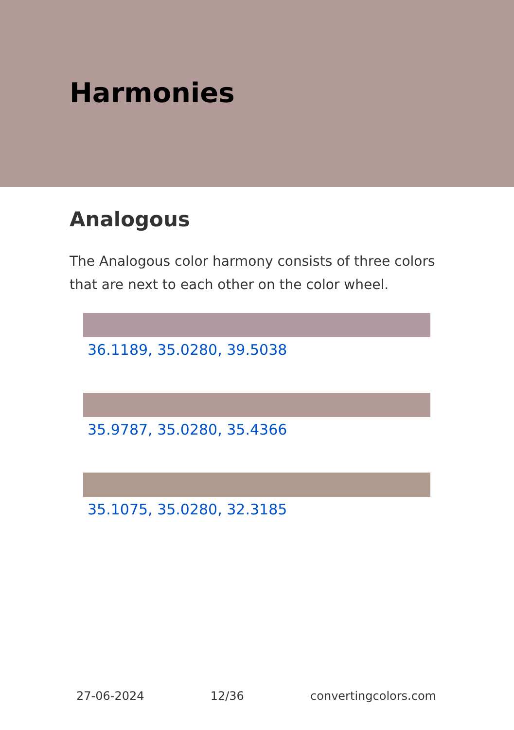Harmonies
Analogous
The Analogous color harmony consists of three colors that are next to each other on the color wheel.
36.1189, 35.0280, 39.5038
35.9787, 35.0280, 35.4366
35.1075, 35.0280, 32.3185
27-06-2024 12/36 convertingcolors.com